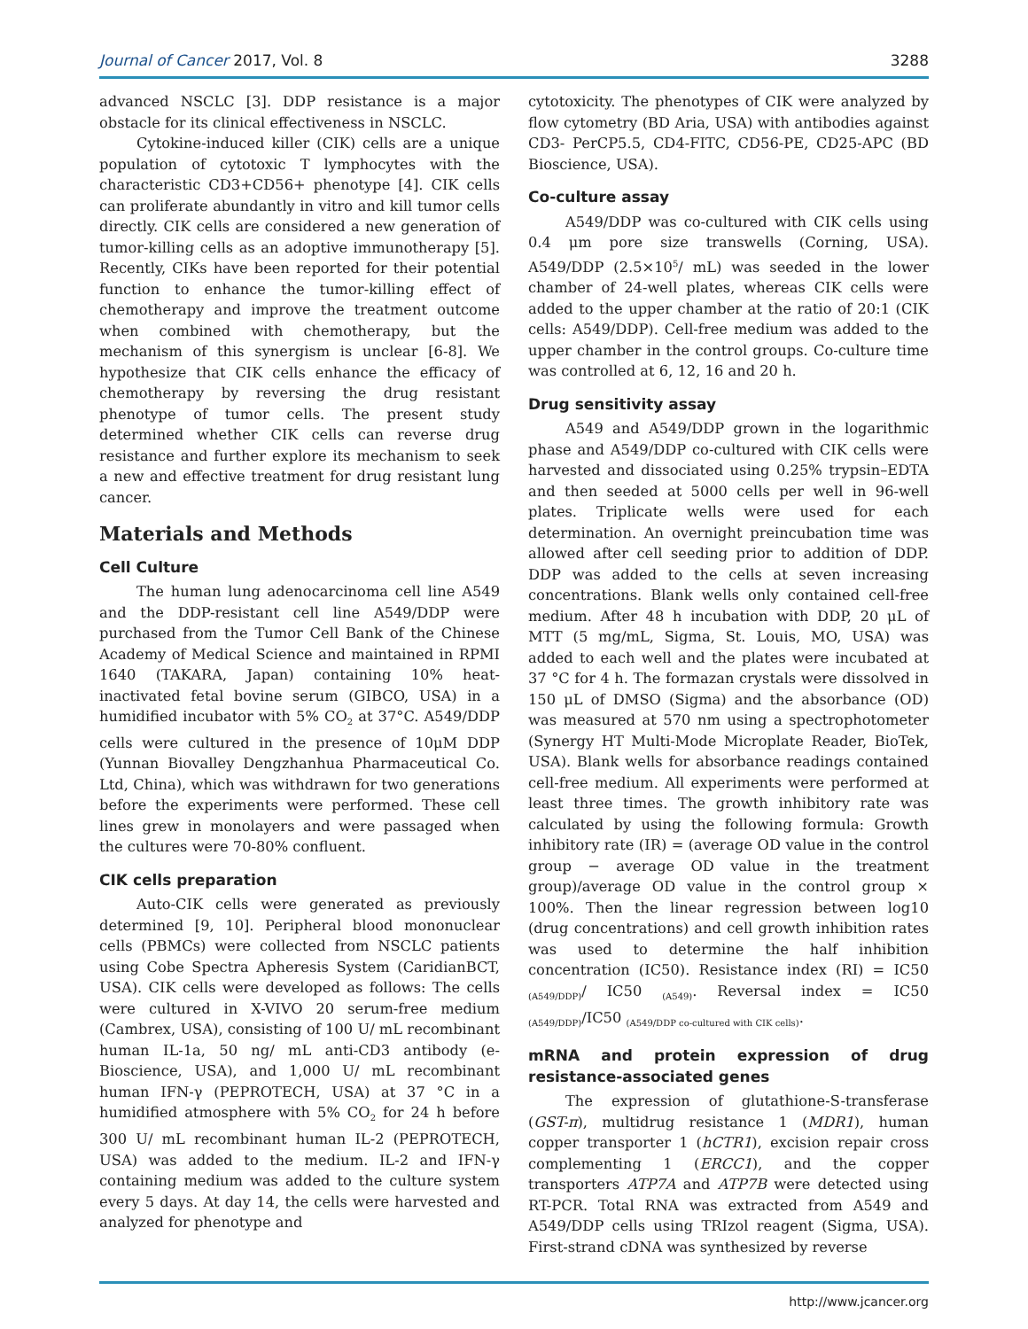Journal of Cancer 2017, Vol. 8 3288
advanced NSCLC [3]. DDP resistance is a major obstacle for its clinical effectiveness in NSCLC.
Cytokine-induced killer (CIK) cells are a unique population of cytotoxic T lymphocytes with the characteristic CD3+CD56+ phenotype [4]. CIK cells can proliferate abundantly in vitro and kill tumor cells directly. CIK cells are considered a new generation of tumor-killing cells as an adoptive immunotherapy [5]. Recently, CIKs have been reported for their potential function to enhance the tumor-killing effect of chemotherapy and improve the treatment outcome when combined with chemotherapy, but the mechanism of this synergism is unclear [6-8]. We hypothesize that CIK cells enhance the efficacy of chemotherapy by reversing the drug resistant phenotype of tumor cells. The present study determined whether CIK cells can reverse drug resistance and further explore its mechanism to seek a new and effective treatment for drug resistant lung cancer.
Materials and Methods
Cell Culture
The human lung adenocarcinoma cell line A549 and the DDP-resistant cell line A549/DDP were purchased from the Tumor Cell Bank of the Chinese Academy of Medical Science and maintained in RPMI 1640 (TAKARA, Japan) containing 10% heat-inactivated fetal bovine serum (GIBCO, USA) in a humidified incubator with 5% CO<sub>2</sub> at 37°C. A549/DDP cells were cultured in the presence of 10μM DDP (Yunnan Biovalley Dengzhanhua Pharmaceutical Co. Ltd, China), which was withdrawn for two generations before the experiments were performed. These cell lines grew in monolayers and were passaged when the cultures were 70-80% confluent.
CIK cells preparation
Auto-CIK cells were generated as previously determined [9, 10]. Peripheral blood mononuclear cells (PBMCs) were collected from NSCLC patients using Cobe Spectra Apheresis System (CaridianBCT, USA). CIK cells were developed as follows: The cells were cultured in X-VIVO 20 serum-free medium (Cambrex, USA), consisting of 100 U/ mL recombinant human IL-1a, 50 ng/ mL anti-CD3 antibody (e-Bioscience, USA), and 1,000 U/ mL recombinant human IFN-γ (PEPROTECH, USA) at 37 °C in a humidified atmosphere with 5% CO<sub>2</sub> for 24 h before 300 U/ mL recombinant human IL-2 (PEPROTECH, USA) was added to the medium. IL-2 and IFN-γ containing medium was added to the culture system every 5 days. At day 14, the cells were harvested and analyzed for phenotype and
cytotoxicity. The phenotypes of CIK were analyzed by flow cytometry (BD Aria, USA) with antibodies against CD3- PerCP5.5, CD4-FITC, CD56-PE, CD25-APC (BD Bioscience, USA).
Co-culture assay
A549/DDP was co-cultured with CIK cells using 0.4 μm pore size transwells (Corning, USA). A549/DDP (2.5×10<sup>5</sup>/ mL) was seeded in the lower chamber of 24-well plates, whereas CIK cells were added to the upper chamber at the ratio of 20:1 (CIK cells: A549/DDP). Cell-free medium was added to the upper chamber in the control groups. Co-culture time was controlled at 6, 12, 16 and 20 h.
Drug sensitivity assay
A549 and A549/DDP grown in the logarithmic phase and A549/DDP co-cultured with CIK cells were harvested and dissociated using 0.25% trypsin–EDTA and then seeded at 5000 cells per well in 96-well plates. Triplicate wells were used for each determination. An overnight preincubation time was allowed after cell seeding prior to addition of DDP. DDP was added to the cells at seven increasing concentrations. Blank wells only contained cell-free medium. After 48 h incubation with DDP, 20 μL of MTT (5 mg/mL, Sigma, St. Louis, MO, USA) was added to each well and the plates were incubated at 37 °C for 4 h. The formazan crystals were dissolved in 150 μL of DMSO (Sigma) and the absorbance (OD) was measured at 570 nm using a spectrophotometer (Synergy HT Multi-Mode Microplate Reader, BioTek, USA). Blank wells for absorbance readings contained cell-free medium. All experiments were performed at least three times. The growth inhibitory rate was calculated by using the following formula: Growth inhibitory rate (IR) = (average OD value in the control group − average OD value in the treatment group)/average OD value in the control group × 100%. Then the linear regression between log10 (drug concentrations) and cell growth inhibition rates was used to determine the half inhibition concentration (IC50). Resistance index (RI) = IC50 <sub>(A549/DDP)</sub>/ IC50 <sub>(A549)</sub>. Reversal index = IC50 <sub>(A549/DDP)</sub>/IC50 <sub>(A549/DDP co-cultured with CIK cells)</sub>.
mRNA and protein expression of drug resistance-associated genes
The expression of glutathione-S-transferase (GST-π), multidrug resistance 1 (MDR1), human copper transporter 1 (hCTR1), excision repair cross complementing 1 (ERCC1), and the copper transporters ATP7A and ATP7B were detected using RT-PCR. Total RNA was extracted from A549 and A549/DDP cells using TRIzol reagent (Sigma, USA). First-strand cDNA was synthesized by reverse
http://www.jcancer.org